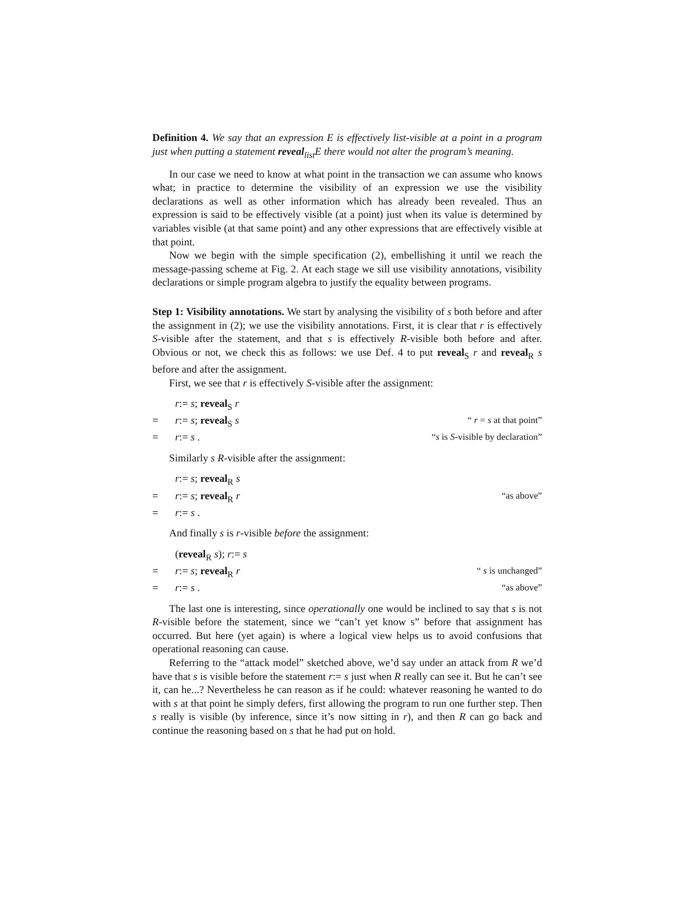Definition 4. We say that an expression E is effectively list-visible at a point in a program just when putting a statement reveal<sub>list</sub>E there would not alter the program’s meaning.
In our case we need to know at what point in the transaction we can assume who knows what; in practice to determine the visibility of an expression we use the visibility declarations as well as other information which has already been revealed. Thus an expression is said to be effectively visible (at a point) just when its value is determined by variables visible (at that same point) and any other expressions that are effectively visible at that point.
Now we begin with the simple specification (2), embellishing it until we reach the message-passing scheme at Fig. 2. At each stage we sill use visibility annotations, visibility declarations or simple program algebra to justify the equality between programs.
Step 1: Visibility annotations. We start by analysing the visibility of s both before and after the assignment in (2); we use the visibility annotations. First, it is clear that r is effectively S-visible after the statement, and that s is effectively R-visible both before and after. Obvious or not, we check this as follows: we use Def. 4 to put reveal<sub>S</sub> r and reveal<sub>R</sub> s before and after the assignment.
First, we see that r is effectively S-visible after the assignment:
r:= s; reveal<sub>S</sub> r
= r:= s; reveal<sub>S</sub> s “ r = s at that point”
= r:= s . “s is S-visible by declaration”
Similarly s R-visible after the assignment:
r:= s; reveal<sub>R</sub> s
= r:= s; reveal<sub>R</sub> r “as above”
= r:= s .
And finally s is r-visible before the assignment:
(reveal<sub>R</sub> s); r:= s
= r:= s; reveal<sub>R</sub> r “ s is unchanged”
= r:= s . “as above”
The last one is interesting, since operationally one would be inclined to say that s is not R-visible before the statement, since we “can’t yet know s” before that assignment has occurred. But here (yet again) is where a logical view helps us to avoid confusions that operational reasoning can cause.
Referring to the “attack model” sketched above, we’d say under an attack from R we’d have that s is visible before the statement r:= s just when R really can see it. But he can’t see it, can he...? Nevertheless he can reason as if he could: whatever reasoning he wanted to do with s at that point he simply defers, first allowing the program to run one further step. Then s really is visible (by inference, since it’s now sitting in r), and then R can go back and continue the reasoning based on s that he had put on hold.